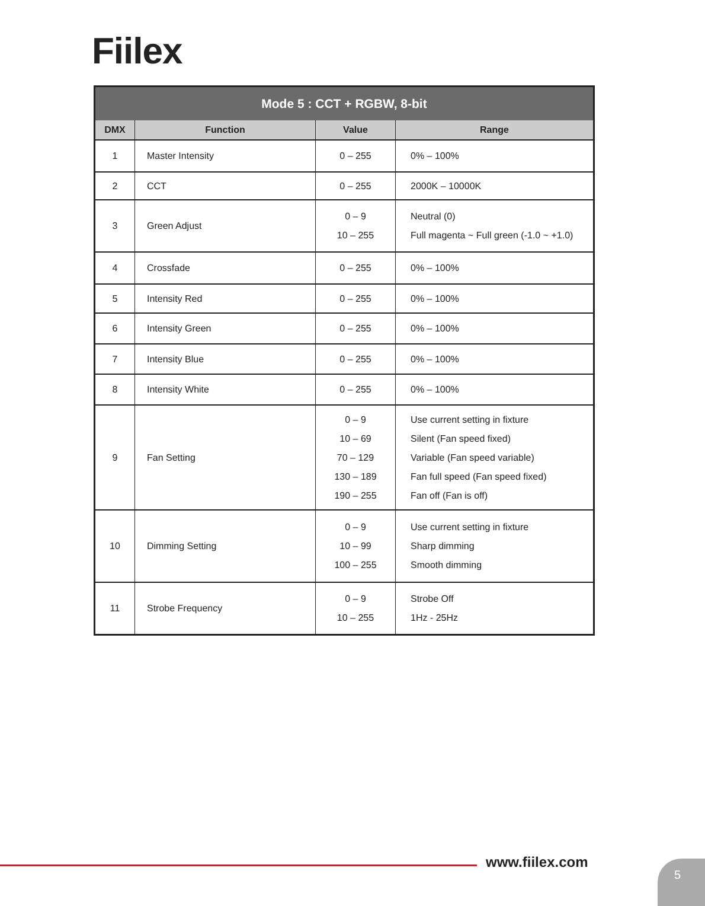Fiilex
| Mode 5 : CCT + RGBW, 8-bit | | | |
| --- | --- | --- | --- |
| DMX | Function | Value | Range |
| 1 | Master Intensity | 0 – 255 | 0% – 100% |
| 2 | CCT | 0 – 255 | 2000K – 10000K |
| 3 | Green Adjust | 0 – 9 10 – 255 | Neutral (0) Full magenta ~ Full green (-1.0 ~ +1.0) |
| 4 | Crossfade | 0 – 255 | 0% – 100% |
| 5 | Intensity Red | 0 – 255 | 0% – 100% |
| 6 | Intensity Green | 0 – 255 | 0% – 100% |
| 7 | Intensity Blue | 0 – 255 | 0% – 100% |
| 8 | Intensity White | 0 – 255 | 0% – 100% |
| 9 | Fan Setting | 0 – 9 10 – 69 70 – 129 130 – 189 190 – 255 | Use current setting in fixture Silent (Fan speed fixed) Variable (Fan speed variable) Fan full speed (Fan speed fixed) Fan off (Fan is off) |
| 10 | Dimming Setting | 0 – 9 10 – 99 100 – 255 | Use current setting in fixture Sharp dimming Smooth dimming |
| 11 | Strobe Frequency | 0 – 9 10 – 255 | Strobe Off 1Hz - 25Hz |
www.fiilex.com 5